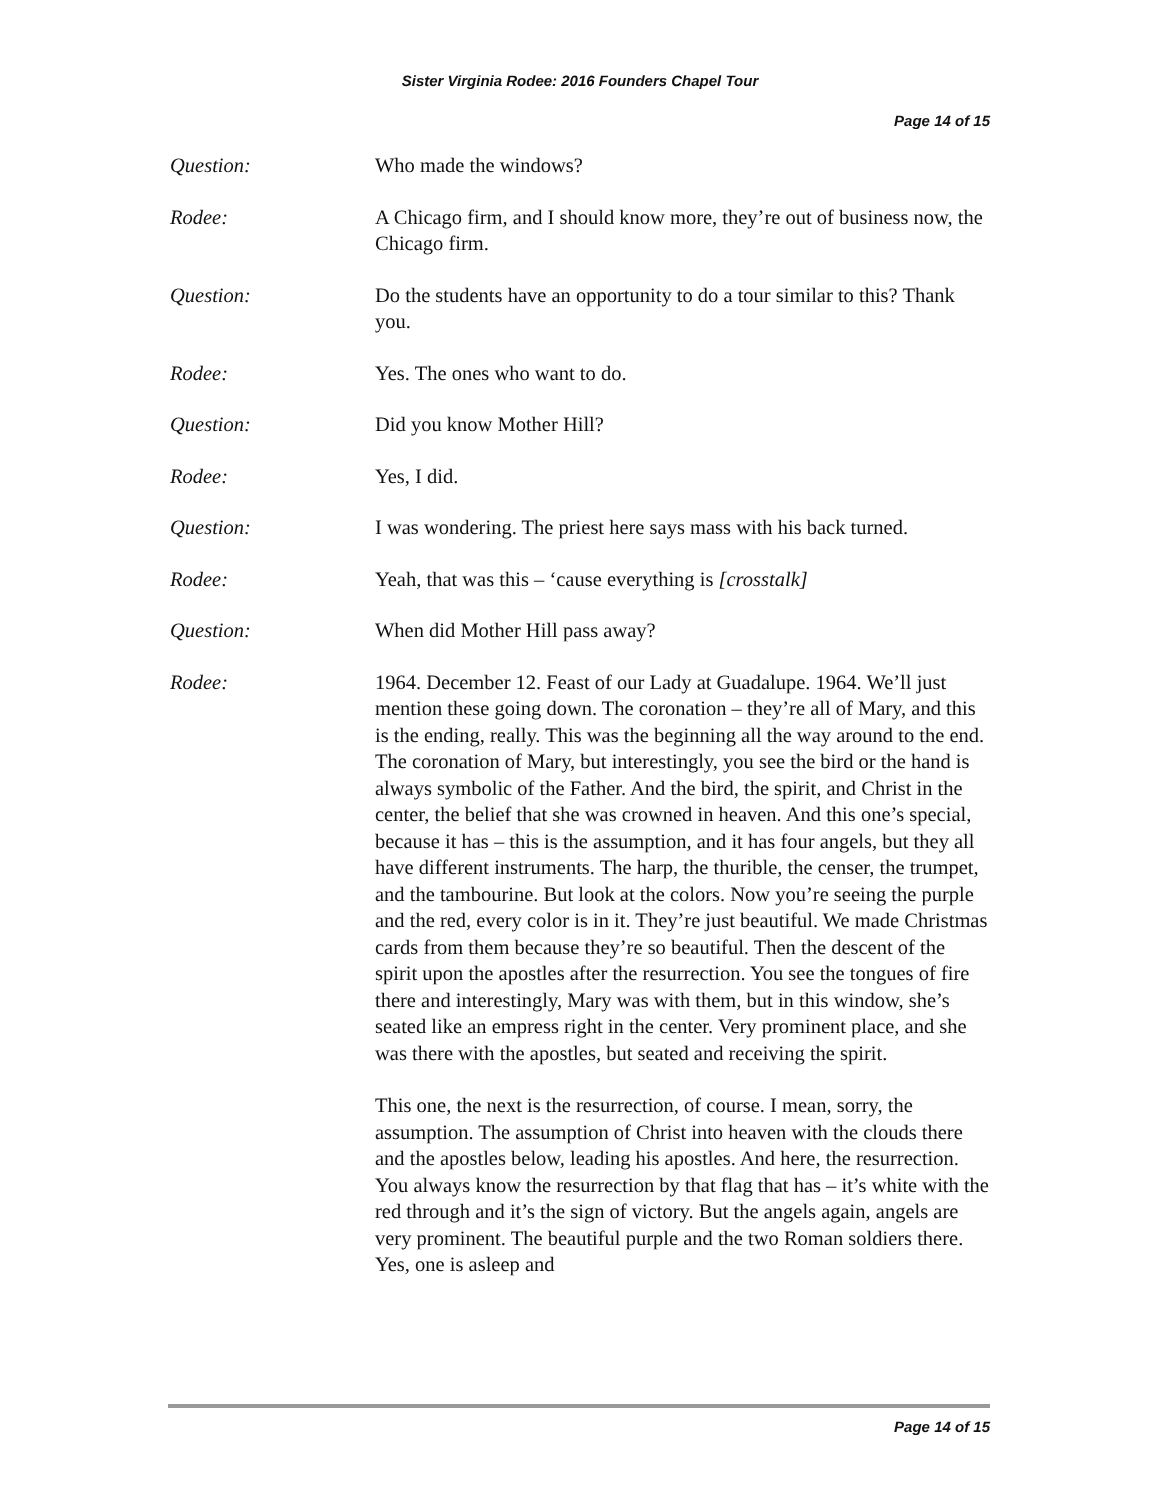Sister Virginia Rodee: 2016 Founders Chapel Tour
Page 14 of 15
Question: Who made the windows?
Rodee: A Chicago firm, and I should know more, they’re out of business now, the Chicago firm.
Question: Do the students have an opportunity to do a tour similar to this? Thank you.
Rodee: Yes. The ones who want to do.
Question: Did you know Mother Hill?
Rodee: Yes, I did.
Question: I was wondering. The priest here says mass with his back turned.
Rodee: Yeah, that was this – ‘cause everything is [crosstalk]
Question: When did Mother Hill pass away?
Rodee: 1964. December 12. Feast of our Lady at Guadalupe. 1964. We’ll just mention these going down. The coronation – they’re all of Mary, and this is the ending, really. This was the beginning all the way around to the end. The coronation of Mary, but interestingly, you see the bird or the hand is always symbolic of the Father. And the bird, the spirit, and Christ in the center, the belief that she was crowned in heaven. And this one’s special, because it has – this is the assumption, and it has four angels, but they all have different instruments. The harp, the thurible, the censer, the trumpet, and the tambourine. But look at the colors. Now you’re seeing the purple and the red, every color is in it. They’re just beautiful. We made Christmas cards from them because they’re so beautiful. Then the descent of the spirit upon the apostles after the resurrection. You see the tongues of fire there and interestingly, Mary was with them, but in this window, she’s seated like an empress right in the center. Very prominent place, and she was there with the apostles, but seated and receiving the spirit.
This one, the next is the resurrection, of course. I mean, sorry, the assumption. The assumption of Christ into heaven with the clouds there and the apostles below, leading his apostles. And here, the resurrection. You always know the resurrection by that flag that has – it’s white with the red through and it’s the sign of victory. But the angels again, angels are very prominent. The beautiful purple and the two Roman soldiers there. Yes, one is asleep and
Page 14 of 15